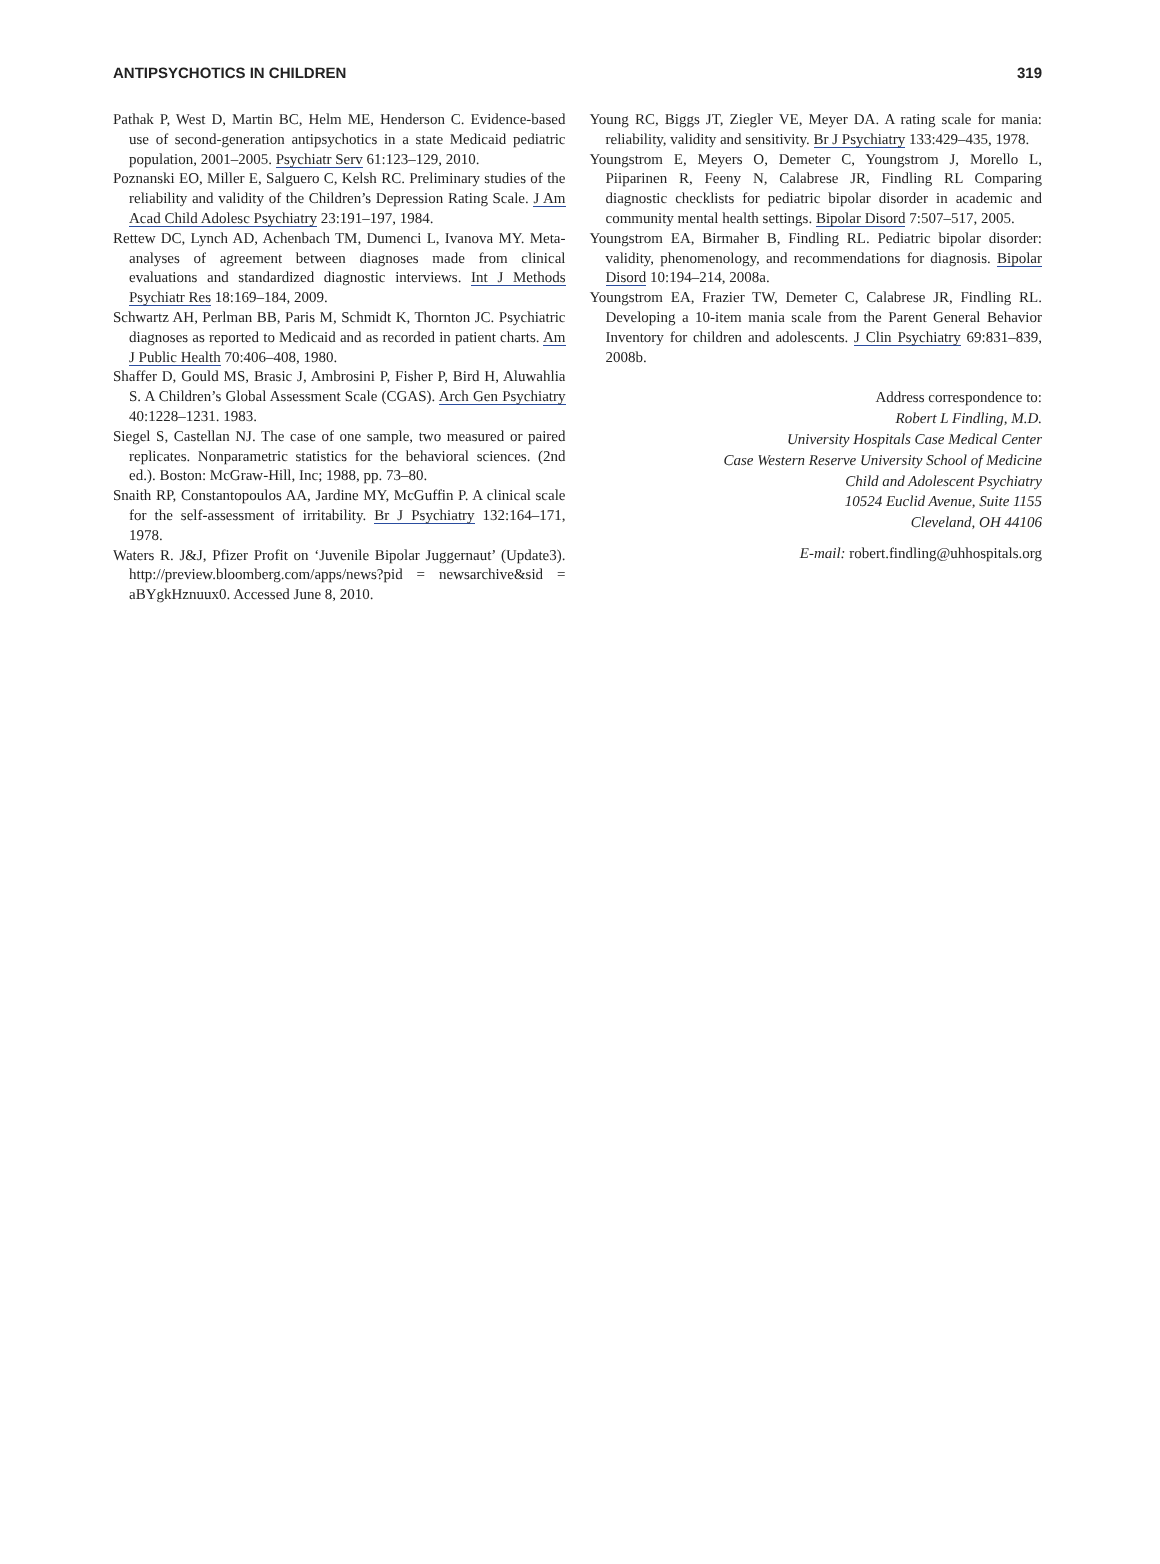ANTIPSYCHOTICS IN CHILDREN 319
Pathak P, West D, Martin BC, Helm ME, Henderson C. Evidence-based use of second-generation antipsychotics in a state Medicaid pediatric population, 2001–2005. Psychiatr Serv 61:123–129, 2010.
Poznanski EO, Miller E, Salguero C, Kelsh RC. Preliminary studies of the reliability and validity of the Children’s Depression Rating Scale. J Am Acad Child Adolesc Psychiatry 23:191–197, 1984.
Rettew DC, Lynch AD, Achenbach TM, Dumenci L, Ivanova MY. Meta-analyses of agreement between diagnoses made from clinical evaluations and standardized diagnostic interviews. Int J Methods Psychiatr Res 18:169–184, 2009.
Schwartz AH, Perlman BB, Paris M, Schmidt K, Thornton JC. Psychiatric diagnoses as reported to Medicaid and as recorded in patient charts. Am J Public Health 70:406–408, 1980.
Shaffer D, Gould MS, Brasic J, Ambrosini P, Fisher P, Bird H, Aluwahlia S. A Children’s Global Assessment Scale (CGAS). Arch Gen Psychiatry 40:1228–1231. 1983.
Siegel S, Castellan NJ. The case of one sample, two measured or paired replicates. Nonparametric statistics for the behavioral sciences. (2nd ed.). Boston: McGraw-Hill, Inc; 1988, pp. 73–80.
Snaith RP, Constantopoulos AA, Jardine MY, McGuffin P. A clinical scale for the self-assessment of irritability. Br J Psychiatry 132:164–171, 1978.
Waters R. J&J, Pfizer Profit on ‘Juvenile Bipolar Juggernaut’ (Update3). http://preview.bloomberg.com/apps/news?pid = newsarchive&sid = aBYgkHznuux0. Accessed June 8, 2010.
Young RC, Biggs JT, Ziegler VE, Meyer DA. A rating scale for mania: reliability, validity and sensitivity. Br J Psychiatry 133:429–435, 1978.
Youngstrom E, Meyers O, Demeter C, Youngstrom J, Morello L, Piiparinen R, Feeny N, Calabrese JR, Findling RL Comparing diagnostic checklists for pediatric bipolar disorder in academic and community mental health settings. Bipolar Disord 7:507–517, 2005.
Youngstrom EA, Birmaher B, Findling RL. Pediatric bipolar disorder: validity, phenomenology, and recommendations for diagnosis. Bipolar Disord 10:194–214, 2008a.
Youngstrom EA, Frazier TW, Demeter C, Calabrese JR, Findling RL. Developing a 10-item mania scale from the Parent General Behavior Inventory for children and adolescents. J Clin Psychiatry 69:831–839, 2008b.
Address correspondence to:
Robert L Findling, M.D.
University Hospitals Case Medical Center
Case Western Reserve University School of Medicine
Child and Adolescent Psychiatry
10524 Euclid Avenue, Suite 1155
Cleveland, OH 44106
E-mail: robert.findling@uhhospitals.org